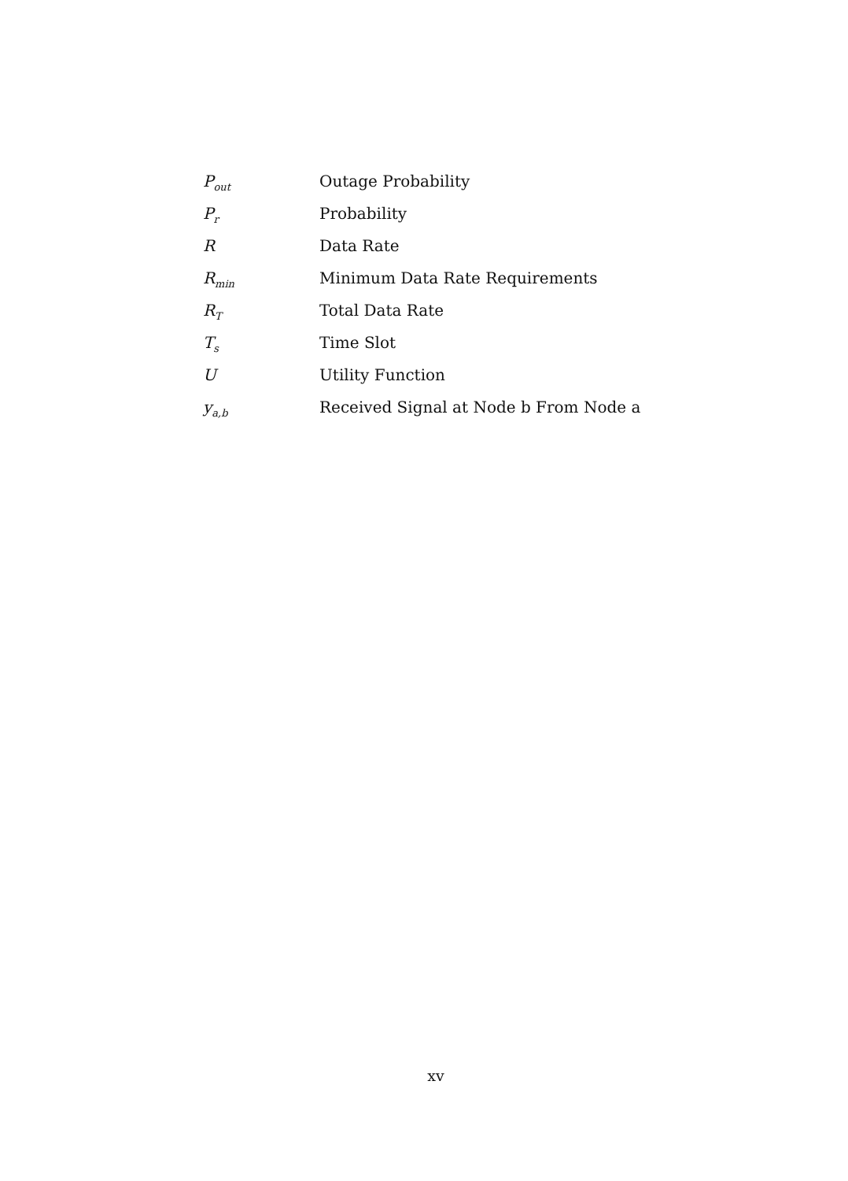| P<sub>out</sub> | Outage Probability |
| P<sub>r</sub> | Probability |
| R | Data Rate |
| R<sub>min</sub> | Minimum Data Rate Requirements |
| R<sub>T</sub> | Total Data Rate |
| T<sub>s</sub> | Time Slot |
| U | Utility Function |
| y<sub>a,b</sub> | Received Signal at Node b From Node a |
xv